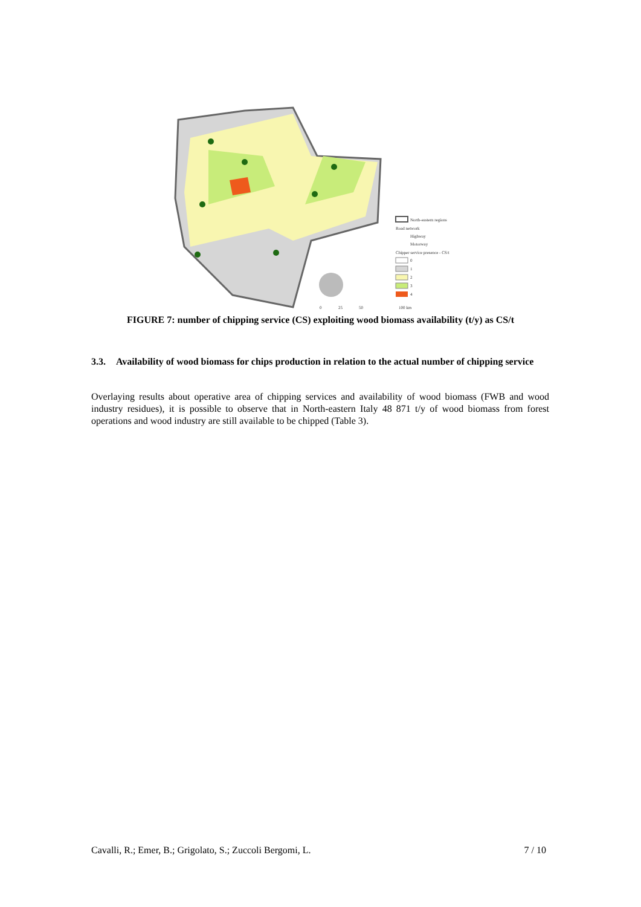North-eastern regions
Road network
Highway
Motorway
Chipper service presence - CS/t
0
1
2
3
4
0
25
50
100 km
FIGURE 7: number of chipping service (CS) exploiting wood biomass availability (t/y) as CS/t
3.3. Availability of wood biomass for chips production in relation to the actual number of chipping service
Overlaying results about operative area of chipping services and availability of wood biomass (FWB and wood industry residues), it is possible to observe that in North-eastern Italy 48 871 t/y of wood biomass from forest operations and wood industry are still available to be chipped (Table 3).
Cavalli, R.; Emer, B.; Grigolato, S.; Zuccoli Bergomi, L. 7 / 10